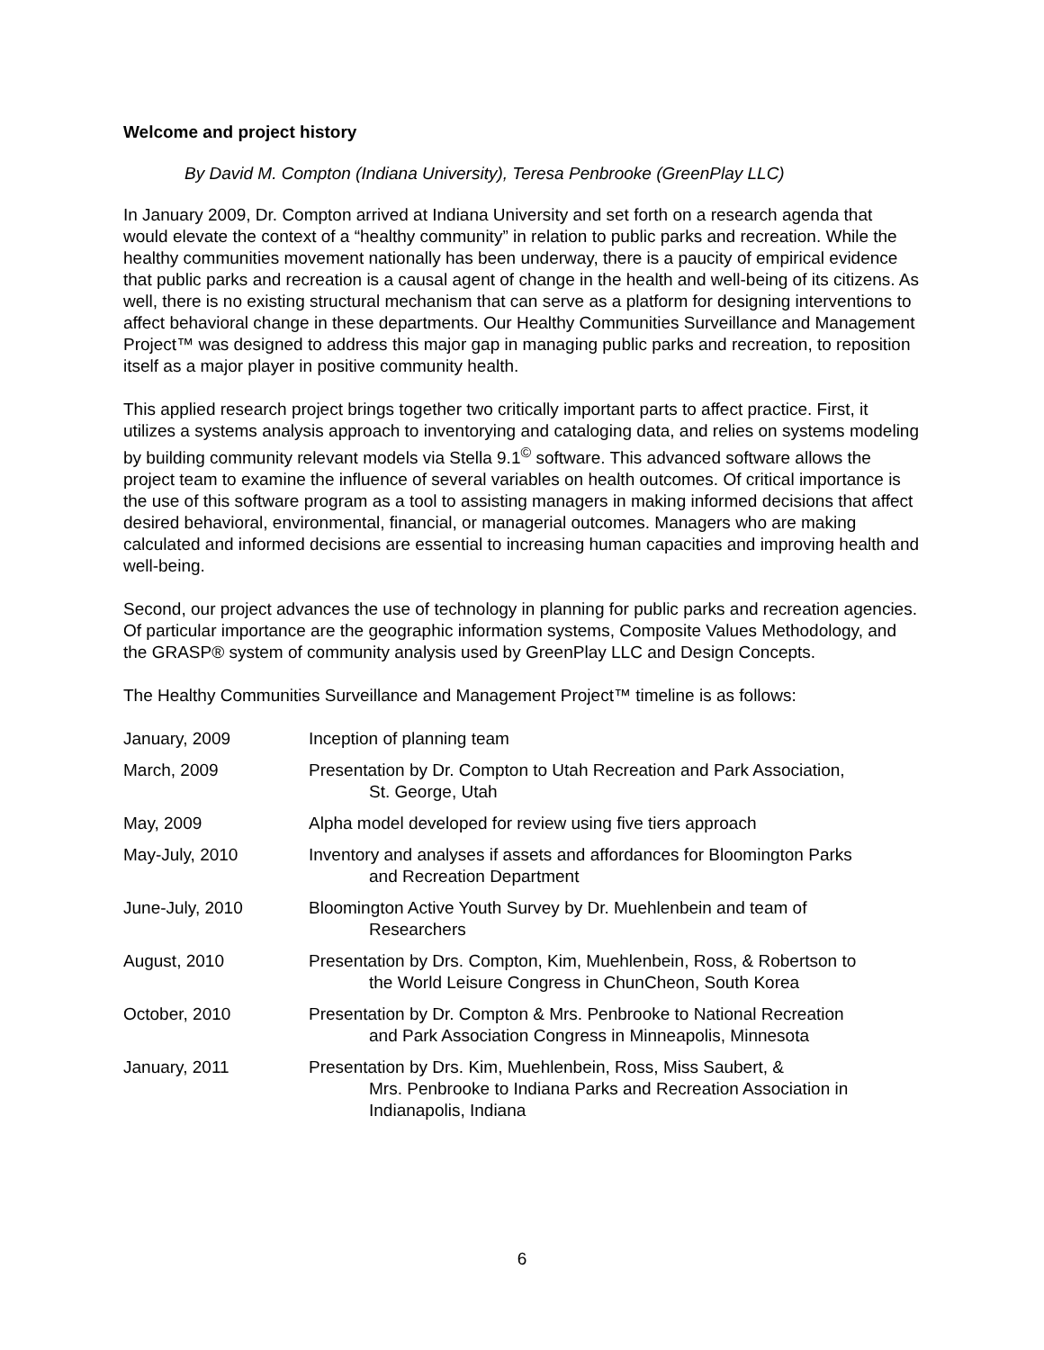Welcome and project history
By David M. Compton (Indiana University), Teresa Penbrooke (GreenPlay LLC)
In January 2009, Dr. Compton arrived at Indiana University and set forth on a research agenda that would elevate the context of a “healthy community” in relation to public parks and recreation. While the healthy communities movement nationally has been underway, there is a paucity of empirical evidence that public parks and recreation is a causal agent of change in the health and well-being of its citizens. As well, there is no existing structural mechanism that can serve as a platform for designing interventions to affect behavioral change in these departments. Our Healthy Communities Surveillance and Management Project™ was designed to address this major gap in managing public parks and recreation, to reposition itself as a major player in positive community health.
This applied research project brings together two critically important parts to affect practice. First, it utilizes a systems analysis approach to inventorying and cataloging data, and relies on systems modeling by building community relevant models via Stella 9.1<sup>©</sup> software. This advanced software allows the project team to examine the influence of several variables on health outcomes. Of critical importance is the use of this software program as a tool to assisting managers in making informed decisions that affect desired behavioral, environmental, financial, or managerial outcomes. Managers who are making calculated and informed decisions are essential to increasing human capacities and improving health and well-being.
Second, our project advances the use of technology in planning for public parks and recreation agencies. Of particular importance are the geographic information systems, Composite Values Methodology, and the GRASP® system of community analysis used by GreenPlay LLC and Design Concepts.
The Healthy Communities Surveillance and Management Project™ timeline is as follows:
| January, 2009 | Inception of planning team |
| March, 2009 | Presentation by Dr. Compton to Utah Recreation and Park Association, St. George, Utah |
| May, 2009 | Alpha model developed for review using five tiers approach |
| May-July, 2010 | Inventory and analyses if assets and affordances for Bloomington Parks and Recreation Department |
| June-July, 2010 | Bloomington Active Youth Survey by Dr. Muehlenbein and team of Researchers |
| August, 2010 | Presentation by Drs. Compton, Kim, Muehlenbein, Ross, & Robertson to the World Leisure Congress in ChunCheon, South Korea |
| October, 2010 | Presentation by Dr. Compton & Mrs. Penbrooke to National Recreation and Park Association Congress in Minneapolis, Minnesota |
| January, 2011 | Presentation by Drs. Kim, Muehlenbein, Ross, Miss Saubert, & Mrs. Penbrooke to Indiana Parks and Recreation Association in Indianapolis, Indiana |
6